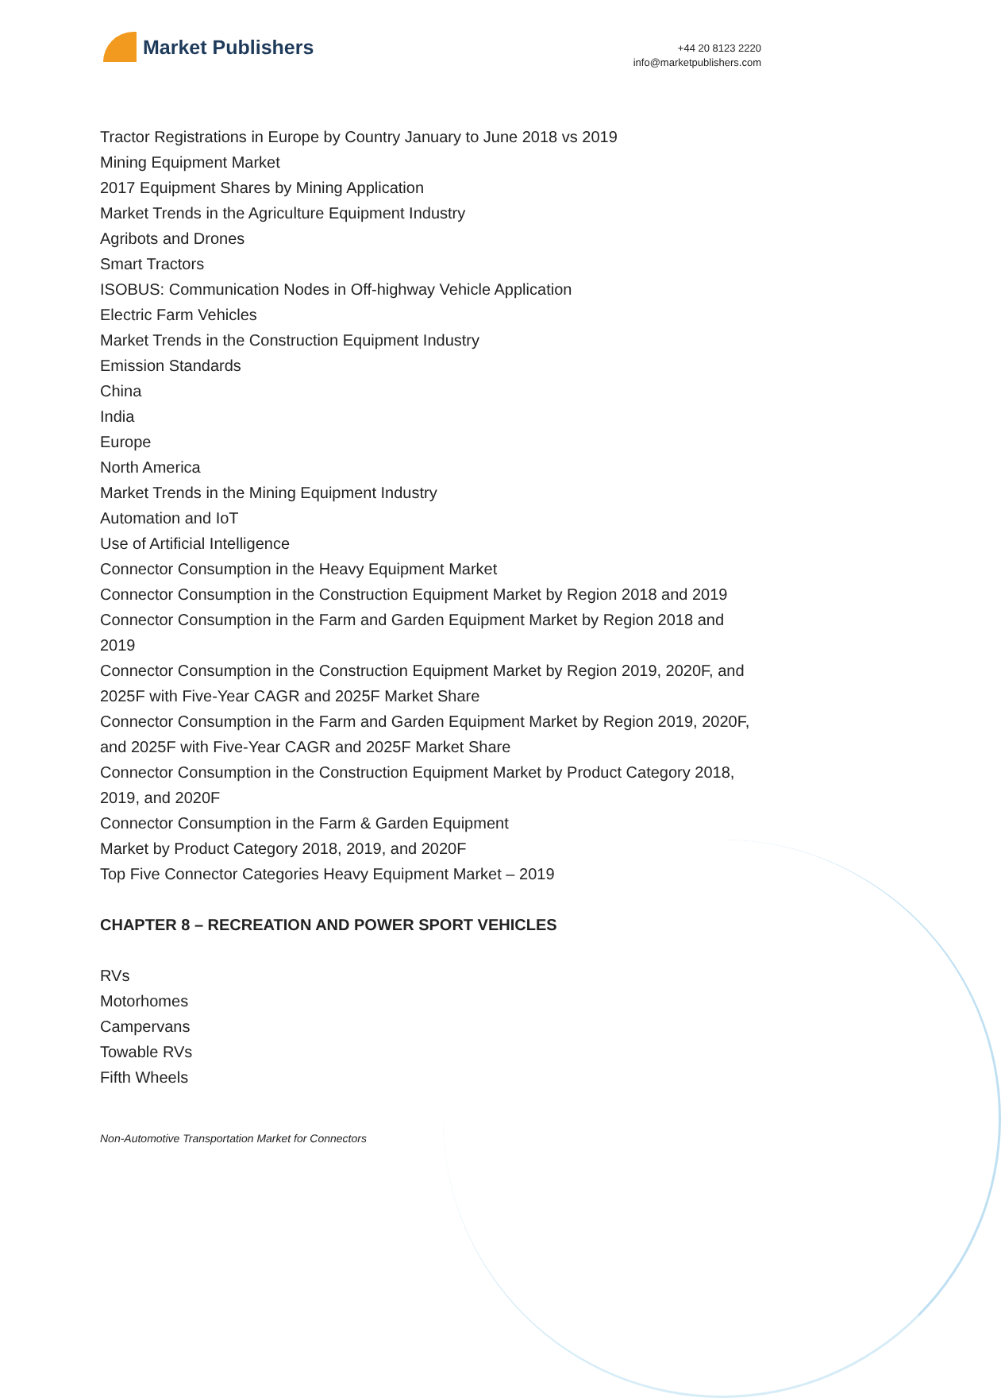Market Publishers
+44 20 8123 2220
info@marketpublishers.com
Tractor Registrations in Europe by Country January to June 2018 vs 2019
Mining Equipment Market
2017 Equipment Shares by Mining Application
Market Trends in the Agriculture Equipment Industry
Agribots and Drones
Smart Tractors
ISOBUS: Communication Nodes in Off-highway Vehicle Application
Electric Farm Vehicles
Market Trends in the Construction Equipment Industry
Emission Standards
China
India
Europe
North America
Market Trends in the Mining Equipment Industry
Automation and IoT
Use of Artificial Intelligence
Connector Consumption in the Heavy Equipment Market
Connector Consumption in the Construction Equipment Market by Region 2018 and 2019
Connector Consumption in the Farm and Garden Equipment Market by Region 2018 and 2019
Connector Consumption in the Construction Equipment Market by Region 2019, 2020F, and 2025F with Five-Year CAGR and 2025F Market Share
Connector Consumption in the Farm and Garden Equipment Market by Region 2019, 2020F, and 2025F with Five-Year CAGR and 2025F Market Share
Connector Consumption in the Construction Equipment Market by Product Category 2018, 2019, and 2020F
Connector Consumption in the Farm & Garden Equipment
Market by Product Category 2018, 2019, and 2020F
Top Five Connector Categories Heavy Equipment Market – 2019
CHAPTER 8 – RECREATION AND POWER SPORT VEHICLES
RVs
Motorhomes
Campervans
Towable RVs
Fifth Wheels
Non-Automotive Transportation Market for Connectors